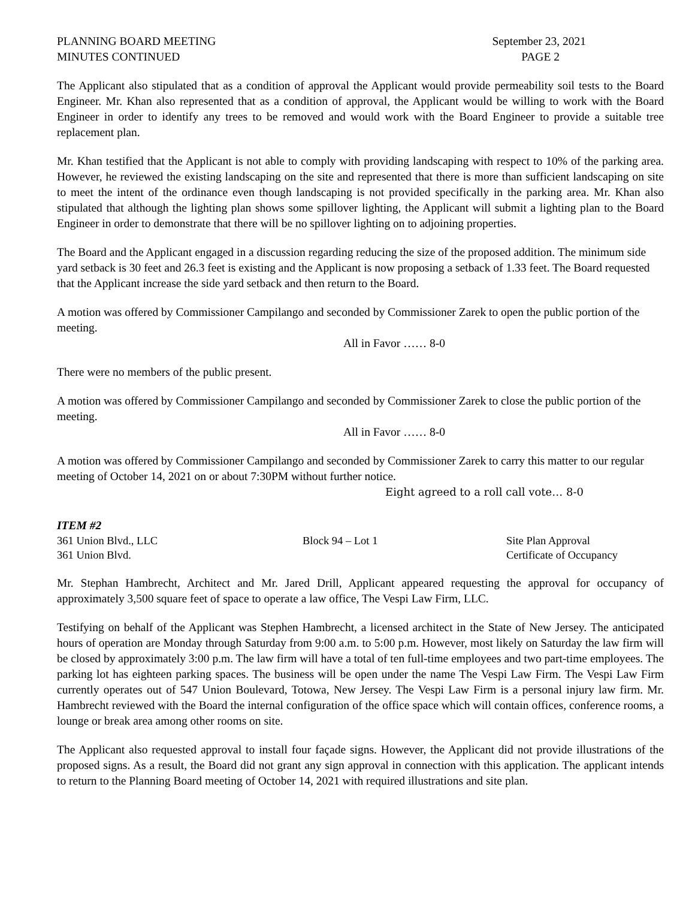PLANNING BOARD MEETING
MINUTES CONTINUED
September 23, 2021
PAGE 2
The Applicant also stipulated that as a condition of approval the Applicant would provide permeability soil tests to the Board Engineer. Mr. Khan also represented that as a condition of approval, the Applicant would be willing to work with the Board Engineer in order to identify any trees to be removed and would work with the Board Engineer to provide a suitable tree replacement plan.
Mr. Khan testified that the Applicant is not able to comply with providing landscaping with respect to 10% of the parking area. However, he reviewed the existing landscaping on the site and represented that there is more than sufficient landscaping on site to meet the intent of the ordinance even though landscaping is not provided specifically in the parking area. Mr. Khan also stipulated that although the lighting plan shows some spillover lighting, the Applicant will submit a lighting plan to the Board Engineer in order to demonstrate that there will be no spillover lighting on to adjoining properties.
The Board and the Applicant engaged in a discussion regarding reducing the size of the proposed addition. The minimum side yard setback is 30 feet and 26.3 feet is existing and the Applicant is now proposing a setback of 1.33 feet. The Board requested that the Applicant increase the side yard setback and then return to the Board.
A motion was offered by Commissioner Campilango and seconded by Commissioner Zarek to open the public portion of the meeting.
All in Favor …… 8-0
There were no members of the public present.
A motion was offered by Commissioner Campilango and seconded by Commissioner Zarek to close the public portion of the meeting.
All in Favor …… 8-0
A motion was offered by Commissioner Campilango and seconded by Commissioner Zarek to carry this matter to our regular meeting of October 14, 2021 on or about 7:30PM without further notice.
Eight agreed to a roll call vote… 8-0
ITEM #2
361 Union Blvd., LLC Block 94 – Lot 1 Site Plan Approval
361 Union Blvd. Certificate of Occupancy
Mr. Stephan Hambrecht, Architect and Mr. Jared Drill, Applicant appeared requesting the approval for occupancy of approximately 3,500 square feet of space to operate a law office, The Vespi Law Firm, LLC.
Testifying on behalf of the Applicant was Stephen Hambrecht, a licensed architect in the State of New Jersey. The anticipated hours of operation are Monday through Saturday from 9:00 a.m. to 5:00 p.m. However, most likely on Saturday the law firm will be closed by approximately 3:00 p.m. The law firm will have a total of ten full-time employees and two part-time employees. The parking lot has eighteen parking spaces. The business will be open under the name The Vespi Law Firm. The Vespi Law Firm currently operates out of 547 Union Boulevard, Totowa, New Jersey. The Vespi Law Firm is a personal injury law firm. Mr. Hambrecht reviewed with the Board the internal configuration of the office space which will contain offices, conference rooms, a lounge or break area among other rooms on site.
The Applicant also requested approval to install four façade signs. However, the Applicant did not provide illustrations of the proposed signs. As a result, the Board did not grant any sign approval in connection with this application. The applicant intends to return to the Planning Board meeting of October 14, 2021 with required illustrations and site plan.